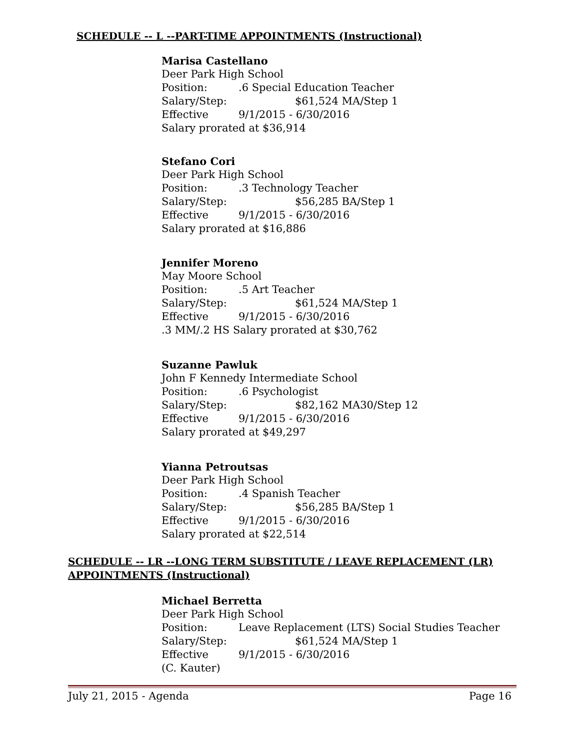SCHEDULE -- L --PART-TIME APPOINTMENTS (Instructional)
Marisa Castellano
Deer Park High School
Position:.6 Special Education Teacher
Salary/Step: $61,524 MA/Step 1
Effective 9/1/2015 - 6/30/2016
Salary prorated at $36,914
Stefano Cori
Deer Park High School
Position:.3 Technology Teacher
Salary/Step: $56,285 BA/Step 1
Effective 9/1/2015 - 6/30/2016
Salary prorated at $16,886
Jennifer Moreno
May Moore School
Position:.5 Art Teacher
Salary/Step: $61,524 MA/Step 1
Effective 9/1/2015 - 6/30/2016
.3 MM/.2 HS Salary prorated at $30,762
Suzanne Pawluk
John F Kennedy Intermediate School
Position:.6 Psychologist
Salary/Step: $82,162 MA30/Step 12
Effective 9/1/2015 - 6/30/2016
Salary prorated at $49,297
Yianna Petroutsas
Deer Park High School
Position:.4 Spanish Teacher
Salary/Step: $56,285 BA/Step 1
Effective 9/1/2015 - 6/30/2016
Salary prorated at $22,514
SCHEDULE -- LR --LONG TERM SUBSTITUTE / LEAVE REPLACEMENT (LR)
APPOINTMENTS (Instructional)
Michael Berretta
Deer Park High School
Position: Leave Replacement (LTS) Social Studies Teacher
Salary/Step: $61,524 MA/Step 1
Effective 9/1/2015 - 6/30/2016
(C. Kauter)
July 21, 2015 - Agenda Page 16